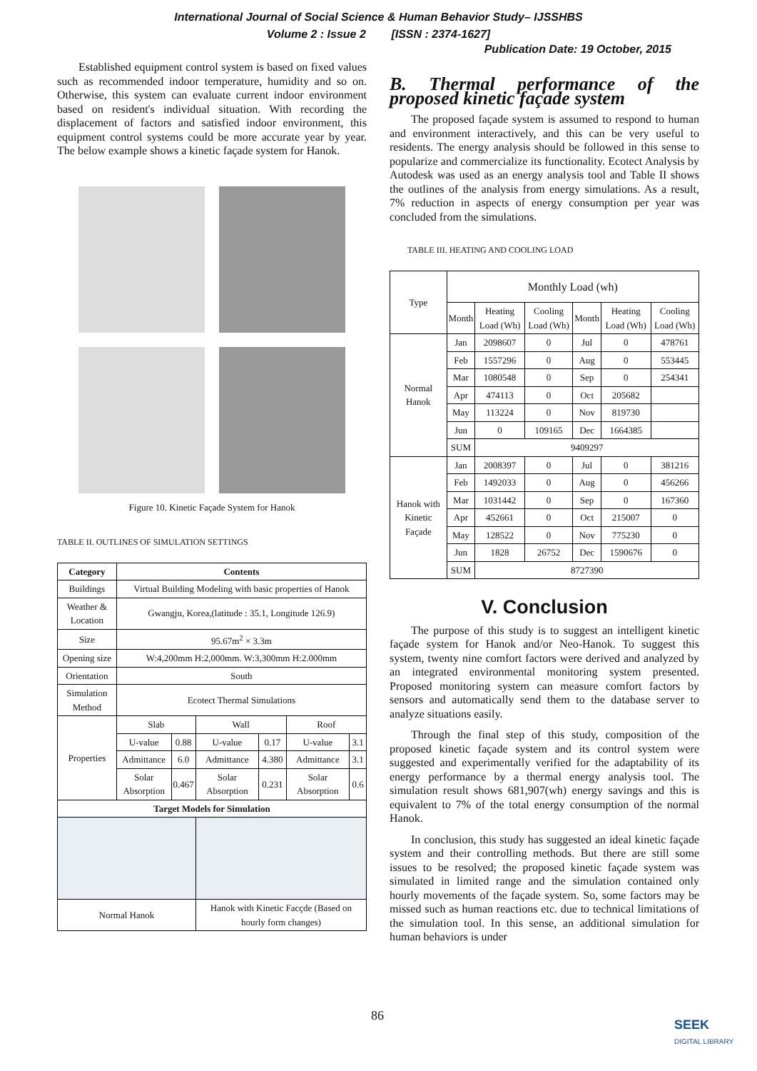International Journal of Social Science & Human Behavior Study– IJSSHBS
Volume 2 : Issue 2 [ISSN : 2374-1627]
Publication Date: 19 October, 2015
Established equipment control system is based on fixed values such as recommended indoor temperature, humidity and so on. Otherwise, this system can evaluate current indoor environment based on resident's individual situation. With recording the displacement of factors and satisfied indoor environment, this equipment control systems could be more accurate year by year. The below example shows a kinetic façade system for Hanok.
Figure 10. Kinetic Façade System for Hanok
TABLE II. OUTLINES OF SIMULATION SETTINGS
| Category | Contents | | | | | |
| --- | --- | --- | --- | --- | --- | --- |
| Buildings | Virtual Building Modeling with basic properties of Hanok | | | | | |
| Weather & Location | Gwangju, Korea,(latitude : 35.1, Longitude 126.9) | | | | | |
| Size | 95.67m<sup>2</sup> × 3.3m | | | | | |
| Opening size | W:4,200mm H:2,000mm. W:3,300mm H:2.000mm | | | | | |
| Orientation | South | | | | | |
| Simulation Method | Ecotect Thermal Simulations | | | | | |
| Properties | Slab | | Wall | | Roof | |
| | U-value | 0.88 | U-value | 0.17 | U-value | 3.1 |
| | Admittance | 6.0 | Admittance | 4.380 | Admittance | 3.1 |
| | Solar Absorption | 0.467 | Solar Absorption | 0.231 | Solar Absorption | 0.6 |
| Target Models for Simulation | | | | | | |
| Normal Hanok | | | Hanok with Kinetic Facçde (Based on hourly form changes) | | | |
B. Thermal performance of the proposed kinetic façade system
The proposed façade system is assumed to respond to human and environment interactively, and this can be very useful to residents. The energy analysis should be followed in this sense to popularize and commercialize its functionality. Ecotect Analysis by Autodesk was used as an energy analysis tool and Table II shows the outlines of the analysis from energy simulations. As a result, 7% reduction in aspects of energy consumption per year was concluded from the simulations.
TABLE III. HEATING AND COOLING LOAD
| Type | Monthly Load (wh) | | | | | |
| | Month | Heating Load (Wh) | Cooling Load (Wh) | Month | Heating Load (Wh) | Cooling Load (Wh) |
| Normal Hanok | Jan | 2098607 | 0 | Jul | 0 | 478761 |
| | Feb | 1557296 | 0 | Aug | 0 | 553445 |
| | Mar | 1080548 | 0 | Sep | 0 | 254341 |
| | Apr | 474113 | 0 | Oct | 205682 | |
| | May | 113224 | 0 | Nov | 819730 | |
| | Jun | 0 | 109165 | Dec | 1664385 | |
| | SUM | 9409297 | | | | |
| Hanok with Kinetic Façade | Jan | 2008397 | 0 | Jul | 0 | 381216 |
| | Feb | 1492033 | 0 | Aug | 0 | 456266 |
| | Mar | 1031442 | 0 | Sep | 0 | 167360 |
| | Apr | 452661 | 0 | Oct | 215007 | 0 |
| | May | 128522 | 0 | Nov | 775230 | 0 |
| | Jun | 1828 | 26752 | Dec | 1590676 | 0 |
| | SUM | 8727390 | | | | |
V. Conclusion
The purpose of this study is to suggest an intelligent kinetic façade system for Hanok and/or Neo-Hanok. To suggest this system, twenty nine comfort factors were derived and analyzed by an integrated environmental monitoring system presented. Proposed monitoring system can measure comfort factors by sensors and automatically send them to the database server to analyze situations easily.
Through the final step of this study, composition of the proposed kinetic façade system and its control system were suggested and experimentally verified for the adaptability of its energy performance by a thermal energy analysis tool. The simulation result shows 681,907(wh) energy savings and this is equivalent to 7% of the total energy consumption of the normal Hanok.
In conclusion, this study has suggested an ideal kinetic façade system and their controlling methods. But there are still some issues to be resolved; the proposed kinetic façade system was simulated in limited range and the simulation contained only hourly movements of the façade system. So, some factors may be missed such as human reactions etc. due to technical limitations of the simulation tool. In this sense, an additional simulation for human behaviors is under
86
SEEK
DIGITAL LIBRARY